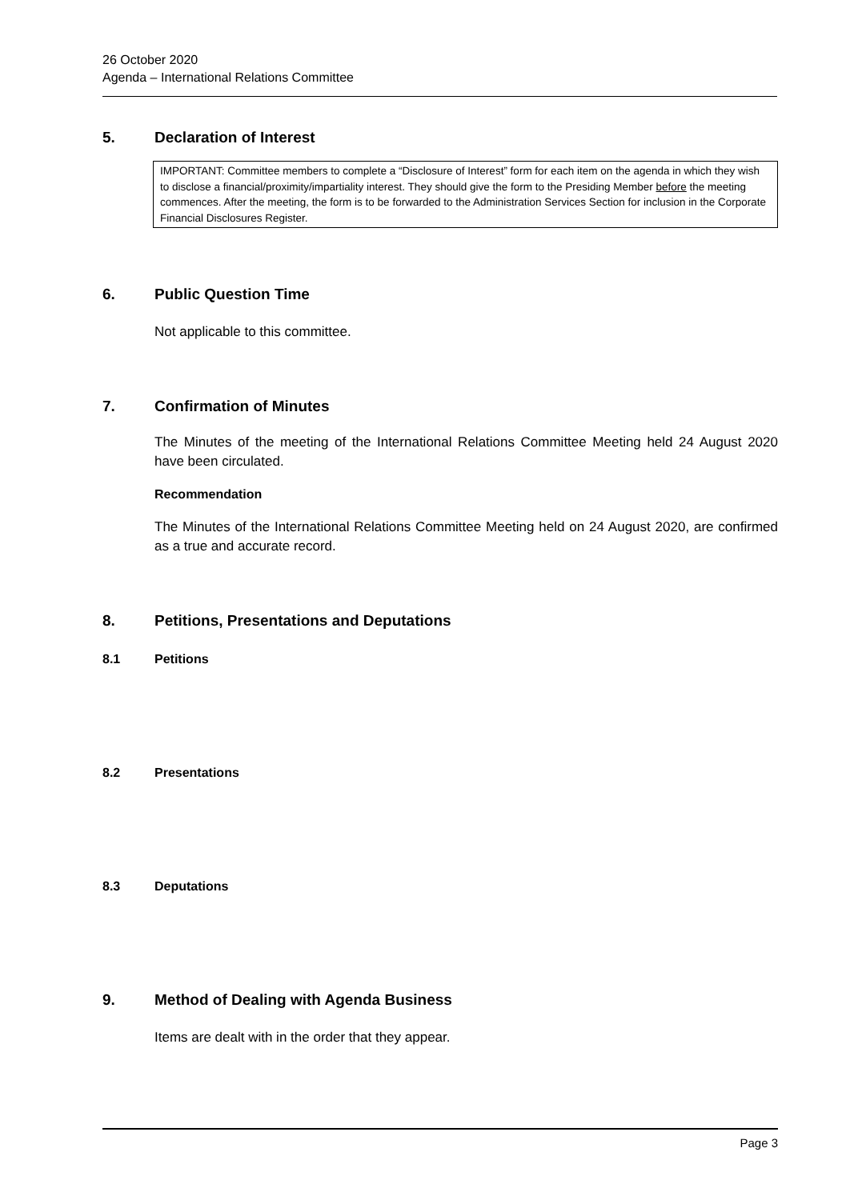26 October 2020
Agenda – International Relations Committee
5. Declaration of Interest
IMPORTANT: Committee members to complete a “Disclosure of Interest” form for each item on the agenda in which they wish to disclose a financial/proximity/impartiality interest. They should give the form to the Presiding Member before the meeting commences. After the meeting, the form is to be forwarded to the Administration Services Section for inclusion in the Corporate Financial Disclosures Register.
6. Public Question Time
Not applicable to this committee.
7. Confirmation of Minutes
The Minutes of the meeting of the International Relations Committee Meeting held 24 August 2020 have been circulated.
Recommendation
The Minutes of the International Relations Committee Meeting held on 24 August 2020, are confirmed as a true and accurate record.
8. Petitions, Presentations and Deputations
8.1 Petitions
8.2 Presentations
8.3 Deputations
9. Method of Dealing with Agenda Business
Items are dealt with in the order that they appear.
Page 3